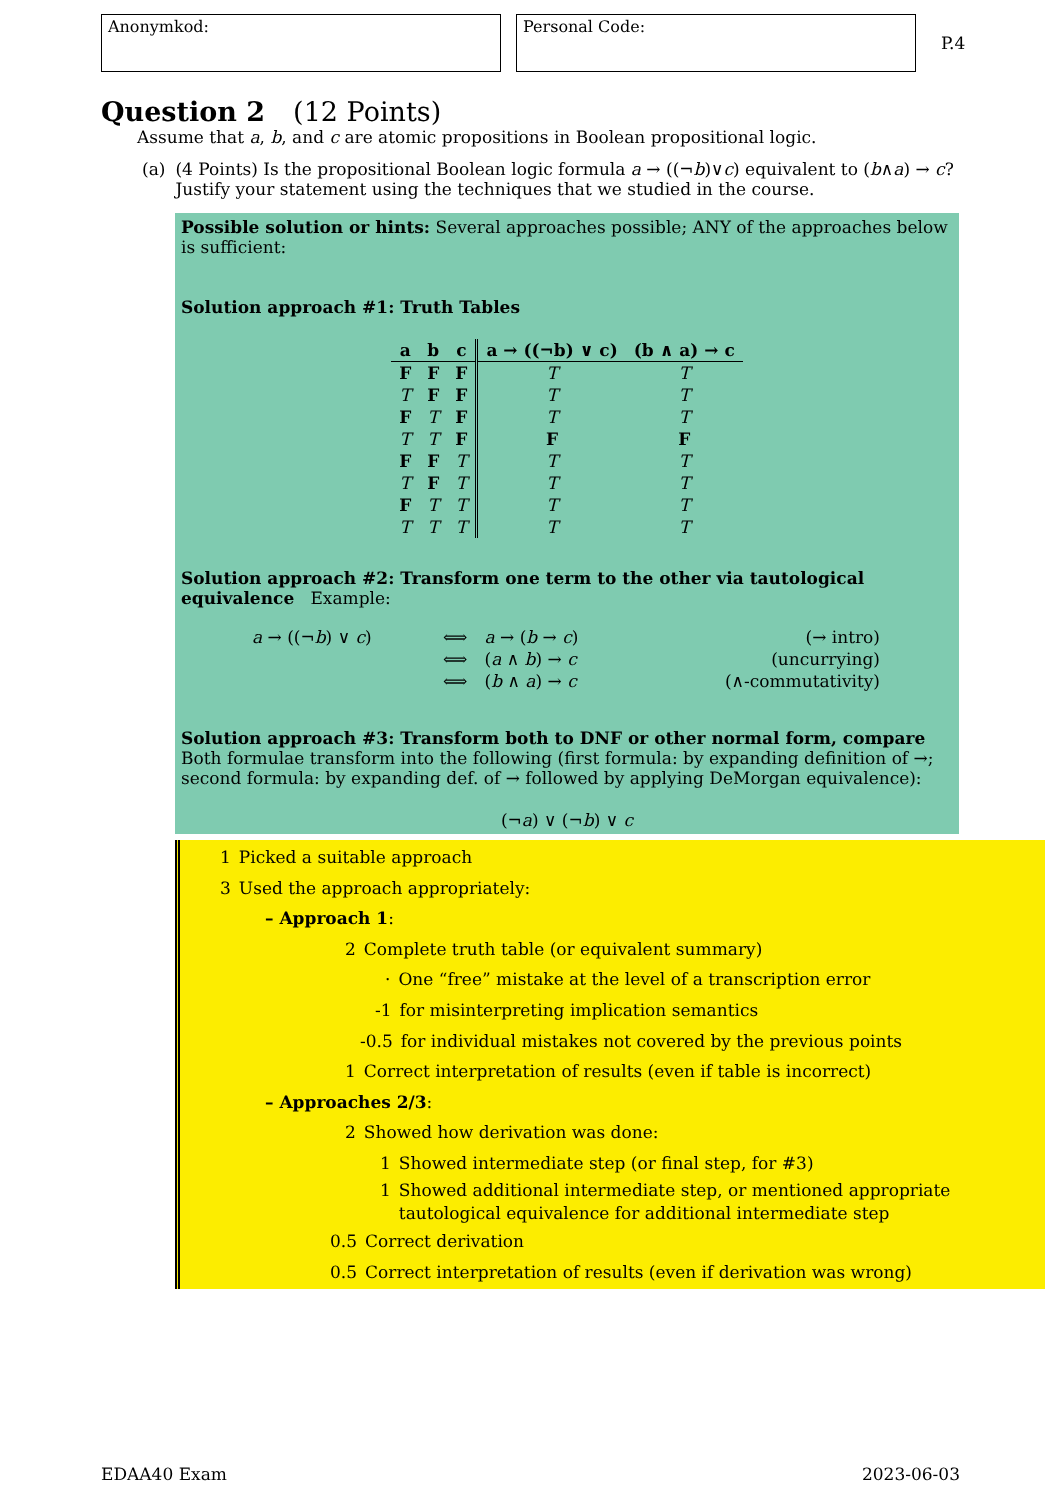Anonymkod: Personal Code:
P.4
Question 2 (12 Points)
Assume that a, b, and c are atomic propositions in Boolean propositional logic.
(a) (4 Points) Is the propositional Boolean logic formula a → ((¬b)∨c) equivalent to (b∧a) → c? Justify your statement using the techniques that we studied in the course.
Possible solution or hints: Several approaches possible; ANY of the approaches below is sufficient:
Solution approach #1: Truth Tables
| a | b | c | a → ((¬b) ∨ c) | (b ∧ a) → c |
| --- | --- | --- | --- | --- |
| F | F | F | T | T |
| T | F | F | T | T |
| F | T | F | T | T |
| T | T | F | F | F |
| F | F | T | T | T |
| T | F | T | T | T |
| F | T | T | T | T |
| T | T | T | T | T |
Solution approach #2: Transform one term to the other via tautological equivalence Example:
| a → ((¬ b ) ∨ c ) | ⟺ | a → ( b → c ) | (→ intro) |
| | ⟺ | ( a ∧ b ) → c | (uncurrying) |
| | ⟺ | ( b ∧ a ) → c | (∧-commutativity) |
Solution approach #3: Transform both to DNF or other normal form, compare
Both formulae transform into the following (first formula: by expanding definition of →; second formula: by expanding def. of → followed by applying DeMorgan equivalence):
(¬a) ∨ (¬b) ∨ c
1 Picked a suitable approach
3 Used the approach appropriately:
– Approach 1:
2 Complete truth table (or equivalent summary)
· One “free” mistake at the level of a transcription error
-1 for misinterpreting implication semantics
-0.5 for individual mistakes not covered by the previous points
1 Correct interpretation of results (even if table is incorrect)
– Approaches 2/3:
2 Showed how derivation was done:
1 Showed intermediate step (or final step, for #3)
1 Showed additional intermediate step, or mentioned appropriate tautological equivalence for additional intermediate step
0.5 Correct derivation
0.5 Correct interpretation of results (even if derivation was wrong)
EDAA40 Exam 2023-06-03